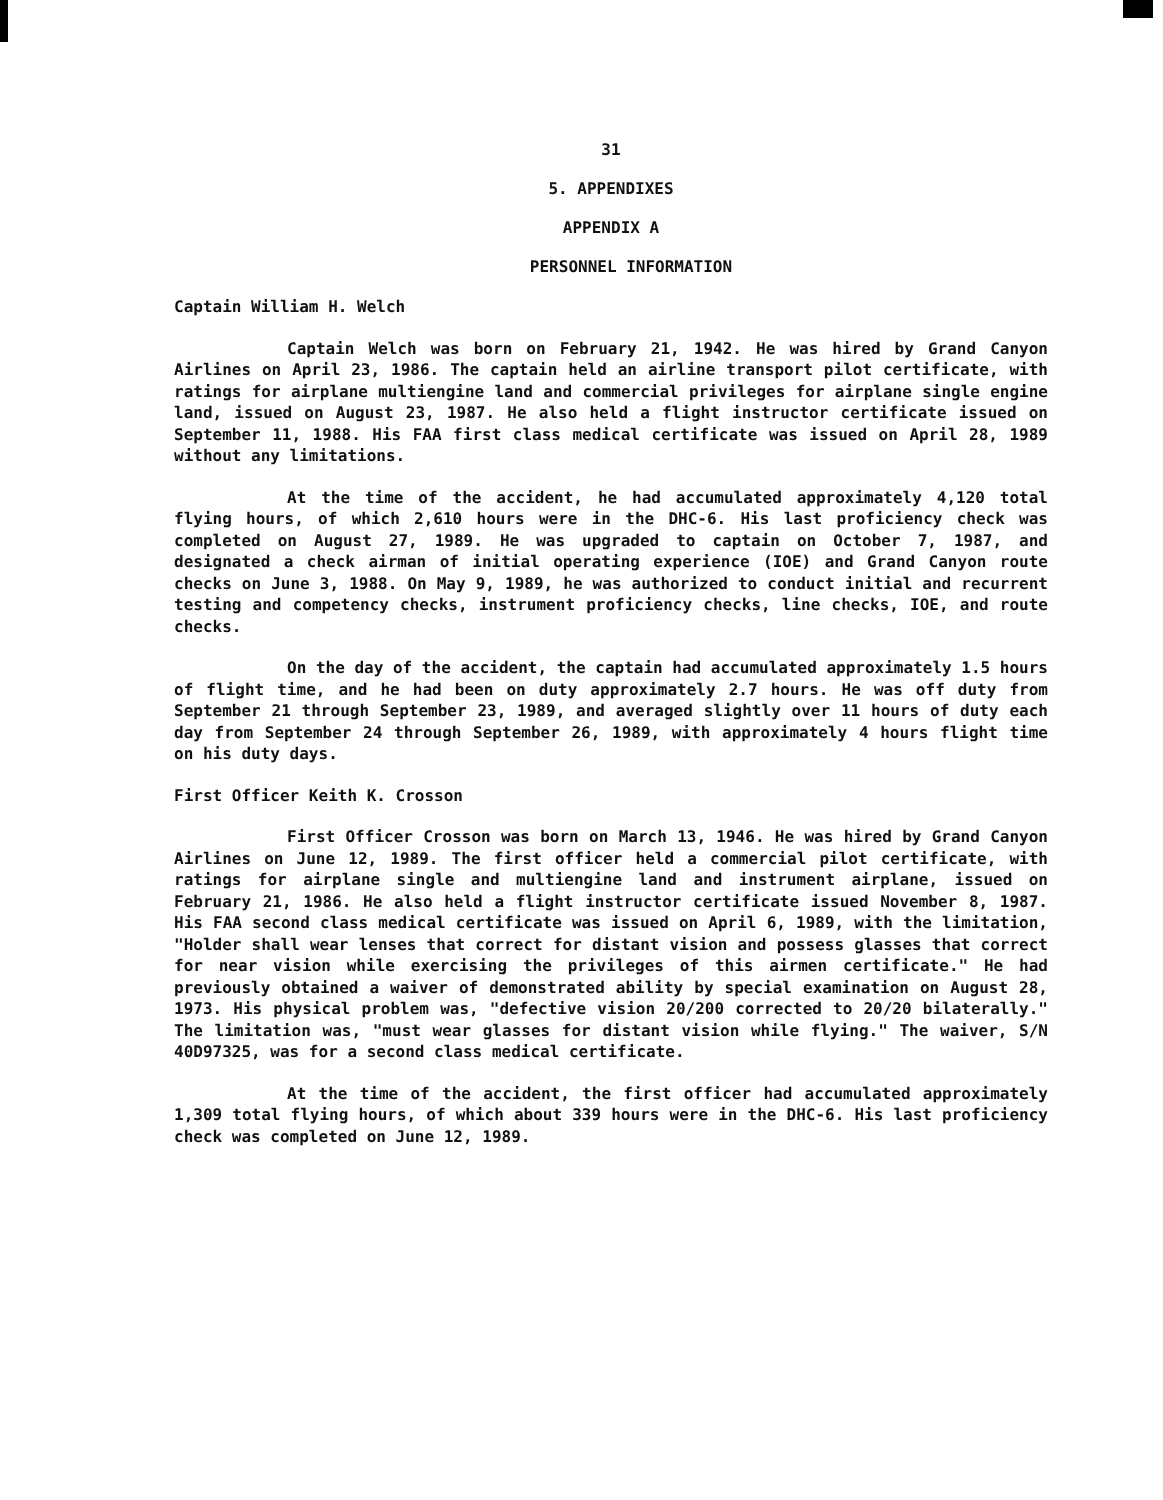31
5. APPENDIXES
APPENDIX A
PERSONNEL INFORMATION
Captain William H. Welch
Captain Welch was born on February 21, 1942. He was hired by Grand Canyon Airlines on April 23, 1986. The captain held an airline transport pilot certificate, with ratings for airplane multiengine land and commercial privileges for airplane single engine land, issued on August 23, 1987. He also held a flight instructor certificate issued on September 11, 1988. His FAA first class medical certificate was issued on April 28, 1989 without any limitations.
At the time of the accident, he had accumulated approximately 4,120 total flying hours, of which 2,610 hours were in the DHC-6. His last proficiency check was completed on August 27, 1989. He was upgraded to captain on October 7, 1987, and designated a check airman of initial operating experience (IOE) and Grand Canyon route checks on June 3, 1988. On May 9, 1989, he was authorized to conduct initial and recurrent testing and competency checks, instrument proficiency checks, line checks, IOE, and route checks.
On the day of the accident, the captain had accumulated approximately 1.5 hours of flight time, and he had been on duty approximately 2.7 hours. He was off duty from September 21 through September 23, 1989, and averaged slightly over 11 hours of duty each day from September 24 through September 26, 1989, with approximately 4 hours flight time on his duty days.
First Officer Keith K. Crosson
First Officer Crosson was born on March 13, 1946. He was hired by Grand Canyon Airlines on June 12, 1989. The first officer held a commercial pilot certificate, with ratings for airplane single and multiengine land and instrument airplane, issued on February 21, 1986. He also held a flight instructor certificate issued November 8, 1987. His FAA second class medical certificate was issued on April 6, 1989, with the limitation, "Holder shall wear lenses that correct for distant vision and possess glasses that correct for near vision while exercising the privileges of this airmen certificate." He had previously obtained a waiver of demonstrated ability by special examination on August 28, 1973. His physical problem was, "defective vision 20/200 corrected to 20/20 bilaterally." The limitation was, "must wear glasses for distant vision while flying." The waiver, S/N 40D97325, was for a second class medical certificate.
At the time of the accident, the first officer had accumulated approximately 1,309 total flying hours, of which about 339 hours were in the DHC-6. His last proficiency check was completed on June 12, 1989.